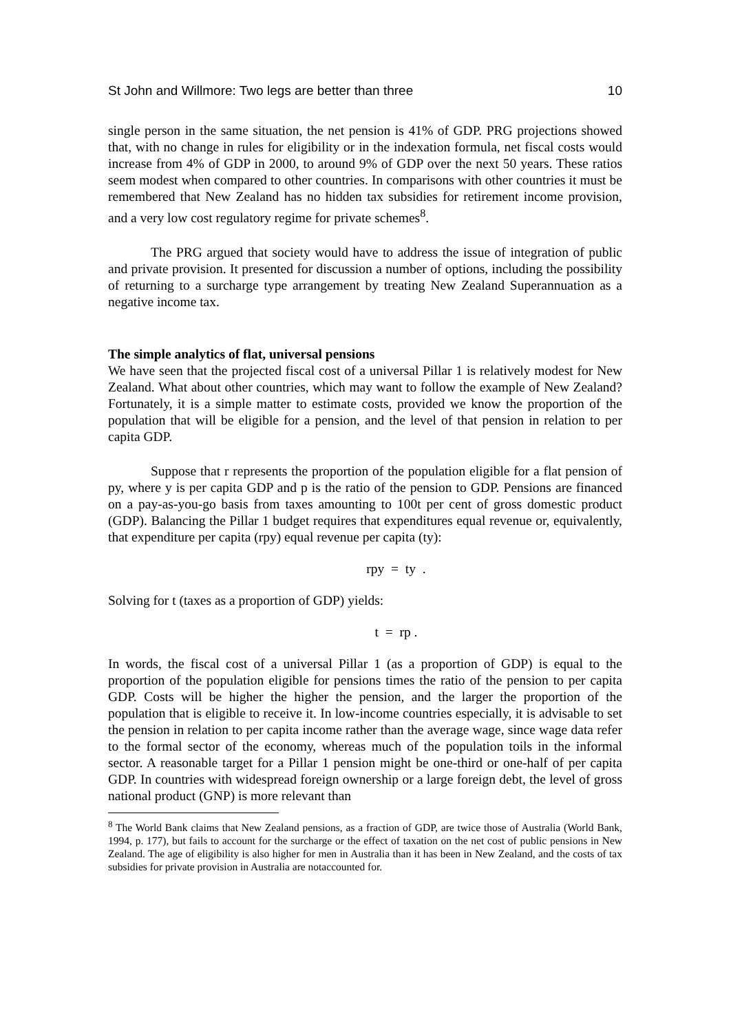St John and Willmore: Two legs are better than three 10
single person in the same situation, the net pension is 41% of GDP. PRG projections showed that, with no change in rules for eligibility or in the indexation formula, net fiscal costs would increase from 4% of GDP in 2000, to around 9% of GDP over the next 50 years. These ratios seem modest when compared to other countries. In comparisons with other countries it must be remembered that New Zealand has no hidden tax subsidies for retirement income provision, and a very low cost regulatory regime for private schemes<sup>8</sup>.
The PRG argued that society would have to address the issue of integration of public and private provision. It presented for discussion a number of options, including the possibility of returning to a surcharge type arrangement by treating New Zealand Superannuation as a negative income tax.
The simple analytics of flat, universal pensions
We have seen that the projected fiscal cost of a universal Pillar 1 is relatively modest for New Zealand. What about other countries, which may want to follow the example of New Zealand? Fortunately, it is a simple matter to estimate costs, provided we know the proportion of the population that will be eligible for a pension, and the level of that pension in relation to per capita GDP.
Suppose that r represents the proportion of the population eligible for a flat pension of py, where y is per capita GDP and p is the ratio of the pension to GDP. Pensions are financed on a pay-as-you-go basis from taxes amounting to 100t per cent of gross domestic product (GDP). Balancing the Pillar 1 budget requires that expenditures equal revenue or, equivalently, that expenditure per capita (rpy) equal revenue per capita (ty):
rpy = ty .
Solving for t (taxes as a proportion of GDP) yields:
t = rp .
In words, the fiscal cost of a universal Pillar 1 (as a proportion of GDP) is equal to the proportion of the population eligible for pensions times the ratio of the pension to per capita GDP. Costs will be higher the higher the pension, and the larger the proportion of the population that is eligible to receive it. In low-income countries especially, it is advisable to set the pension in relation to per capita income rather than the average wage, since wage data refer to the formal sector of the economy, whereas much of the population toils in the informal sector. A reasonable target for a Pillar 1 pension might be one-third or one-half of per capita GDP. In countries with widespread foreign ownership or a large foreign debt, the level of gross national product (GNP) is more relevant than
<sup>8</sup> The World Bank claims that New Zealand pensions, as a fraction of GDP, are twice those of Australia (World Bank, 1994, p. 177), but fails to account for the surcharge or the effect of taxation on the net cost of public pensions in New Zealand. The age of eligibility is also higher for men in Australia than it has been in New Zealand, and the costs of tax subsidies for private provision in Australia are notaccounted for.